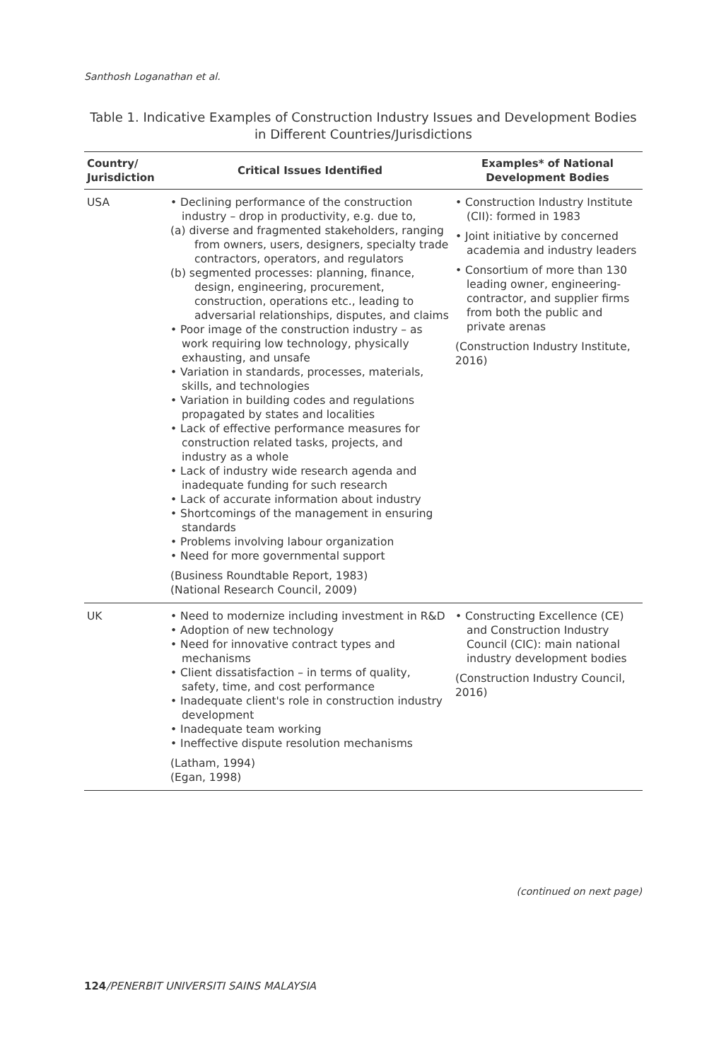Santhosh Loganathan et al.
Table 1. Indicative Examples of Construction Industry Issues and Development Bodies in Different Countries/Jurisdictions
| Country/ Jurisdiction | Critical Issues Identified | Examples* of National Development Bodies |
| --- | --- | --- |
| USA | • Declining performance of the construction industry – drop in productivity, e.g. due to, (a) diverse and fragmented stakeholders, ranging from owners, users, designers, specialty trade contractors, operators, and regulators (b) segmented processes: planning, finance, design, engineering, procurement, construction, operations etc., leading to adversarial relationships, disputes, and claims • Poor image of the construction industry – as work requiring low technology, physically exhausting, and unsafe • Variation in standards, processes, materials, skills, and technologies • Variation in building codes and regulations propagated by states and localities • Lack of effective performance measures for construction related tasks, projects, and industry as a whole • Lack of industry wide research agenda and inadequate funding for such research • Lack of accurate information about industry • Shortcomings of the management in ensuring standards • Problems involving labour organization • Need for more governmental support (Business Roundtable Report, 1983) (National Research Council, 2009) | • Construction Industry Institute (CII): formed in 1983 • Joint initiative by concerned academia and industry leaders • Consortium of more than 130 leading owner, engineering-contractor, and supplier firms from both the public and private arenas (Construction Industry Institute, 2016) |
| UK | • Need to modernize including investment in R&D • Adoption of new technology • Need for innovative contract types and mechanisms • Client dissatisfaction – in terms of quality, safety, time, and cost performance • Inadequate client's role in construction industry development • Inadequate team working • Ineffective dispute resolution mechanisms (Latham, 1994) (Egan, 1998) | • Constructing Excellence (CE) and Construction Industry Council (CIC): main national industry development bodies (Construction Industry Council, 2016) |
(continued on next page)
124/PENERBIT UNIVERSITI SAINS MALAYSIA